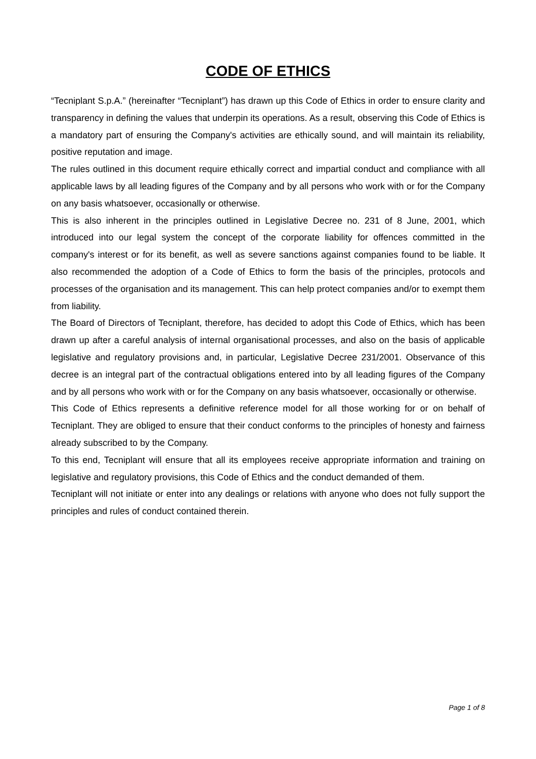CODE OF ETHICS
“Tecniplant S.p.A.” (hereinafter “Tecniplant”) has drawn up this Code of Ethics in order to ensure clarity and transparency in defining the values that underpin its operations. As a result, observing this Code of Ethics is a mandatory part of ensuring the Company's activities are ethically sound, and will maintain its reliability, positive reputation and image.
The rules outlined in this document require ethically correct and impartial conduct and compliance with all applicable laws by all leading figures of the Company and by all persons who work with or for the Company on any basis whatsoever, occasionally or otherwise.
This is also inherent in the principles outlined in Legislative Decree no. 231 of 8 June, 2001, which introduced into our legal system the concept of the corporate liability for offences committed in the company's interest or for its benefit, as well as severe sanctions against companies found to be liable. It also recommended the adoption of a Code of Ethics to form the basis of the principles, protocols and processes of the organisation and its management. This can help protect companies and/or to exempt them from liability.
The Board of Directors of Tecniplant, therefore, has decided to adopt this Code of Ethics, which has been drawn up after a careful analysis of internal organisational processes, and also on the basis of applicable legislative and regulatory provisions and, in particular, Legislative Decree 231/2001. Observance of this decree is an integral part of the contractual obligations entered into by all leading figures of the Company and by all persons who work with or for the Company on any basis whatsoever, occasionally or otherwise.
This Code of Ethics represents a definitive reference model for all those working for or on behalf of Tecniplant. They are obliged to ensure that their conduct conforms to the principles of honesty and fairness already subscribed to by the Company.
To this end, Tecniplant will ensure that all its employees receive appropriate information and training on legislative and regulatory provisions, this Code of Ethics and the conduct demanded of them.
Tecniplant will not initiate or enter into any dealings or relations with anyone who does not fully support the principles and rules of conduct contained therein.
Page 1 of 8